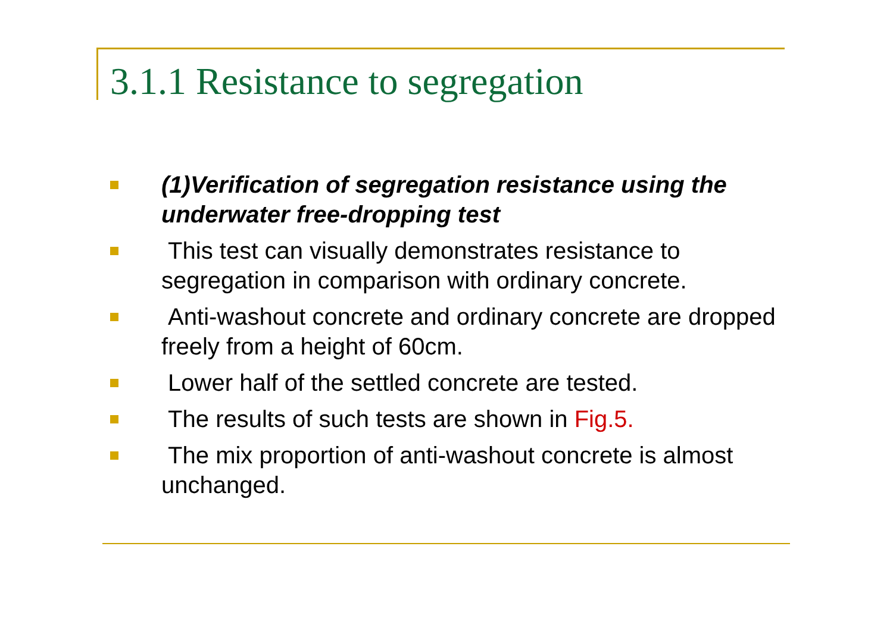3.1.1 Resistance to segregation
(1)Verification of segregation resistance using the underwater free-dropping test
This test can visually demonstrates resistance to segregation in comparison with ordinary concrete.
Anti-washout concrete and ordinary concrete are dropped freely from a height of 60cm.
Lower half of the settled concrete are tested.
The results of such tests are shown in Fig.5.
The mix proportion of anti-washout concrete is almost unchanged.